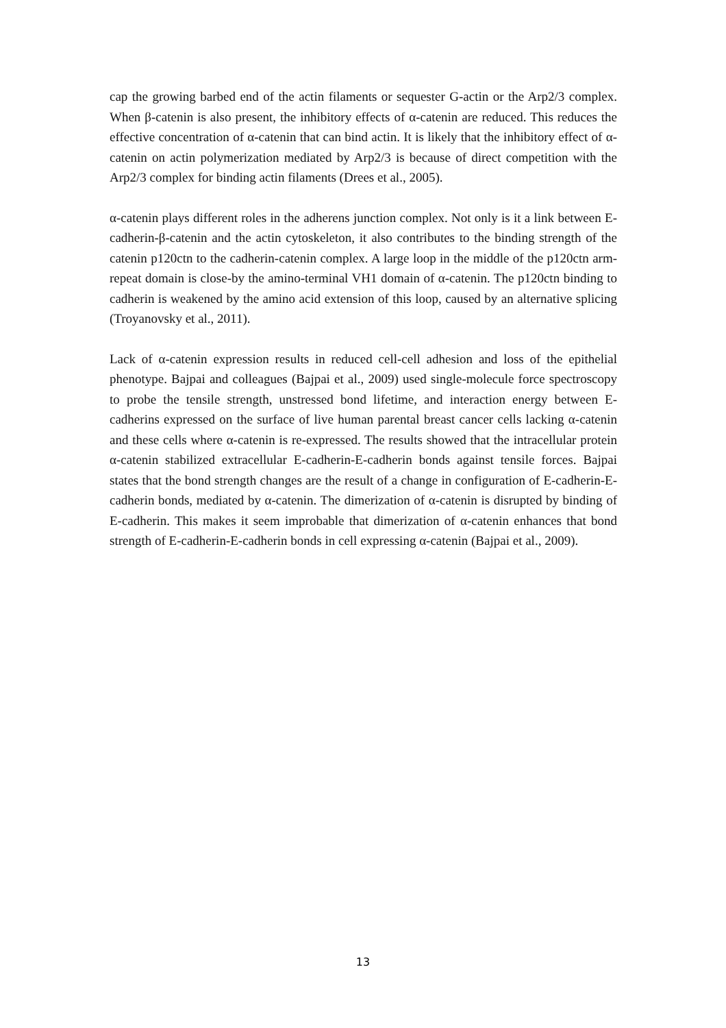cap the growing barbed end of the actin filaments or sequester G-actin or the Arp2/3 complex. When β-catenin is also present, the inhibitory effects of α-catenin are reduced. This reduces the effective concentration of α-catenin that can bind actin. It is likely that the inhibitory effect of α-catenin on actin polymerization mediated by Arp2/3 is because of direct competition with the Arp2/3 complex for binding actin filaments (Drees et al., 2005).
α-catenin plays different roles in the adherens junction complex. Not only is it a link between E-cadherin-β-catenin and the actin cytoskeleton, it also contributes to the binding strength of the catenin p120ctn to the cadherin-catenin complex. A large loop in the middle of the p120ctn arm-repeat domain is close-by the amino-terminal VH1 domain of α-catenin. The p120ctn binding to cadherin is weakened by the amino acid extension of this loop, caused by an alternative splicing (Troyanovsky et al., 2011).
Lack of α-catenin expression results in reduced cell-cell adhesion and loss of the epithelial phenotype. Bajpai and colleagues (Bajpai et al., 2009) used single-molecule force spectroscopy to probe the tensile strength, unstressed bond lifetime, and interaction energy between E-cadherins expressed on the surface of live human parental breast cancer cells lacking α-catenin and these cells where α-catenin is re-expressed. The results showed that the intracellular protein α-catenin stabilized extracellular E-cadherin-E-cadherin bonds against tensile forces. Bajpai states that the bond strength changes are the result of a change in configuration of E-cadherin-E-cadherin bonds, mediated by α-catenin. The dimerization of α-catenin is disrupted by binding of E-cadherin. This makes it seem improbable that dimerization of α-catenin enhances that bond strength of E-cadherin-E-cadherin bonds in cell expressing α-catenin (Bajpai et al., 2009).
13